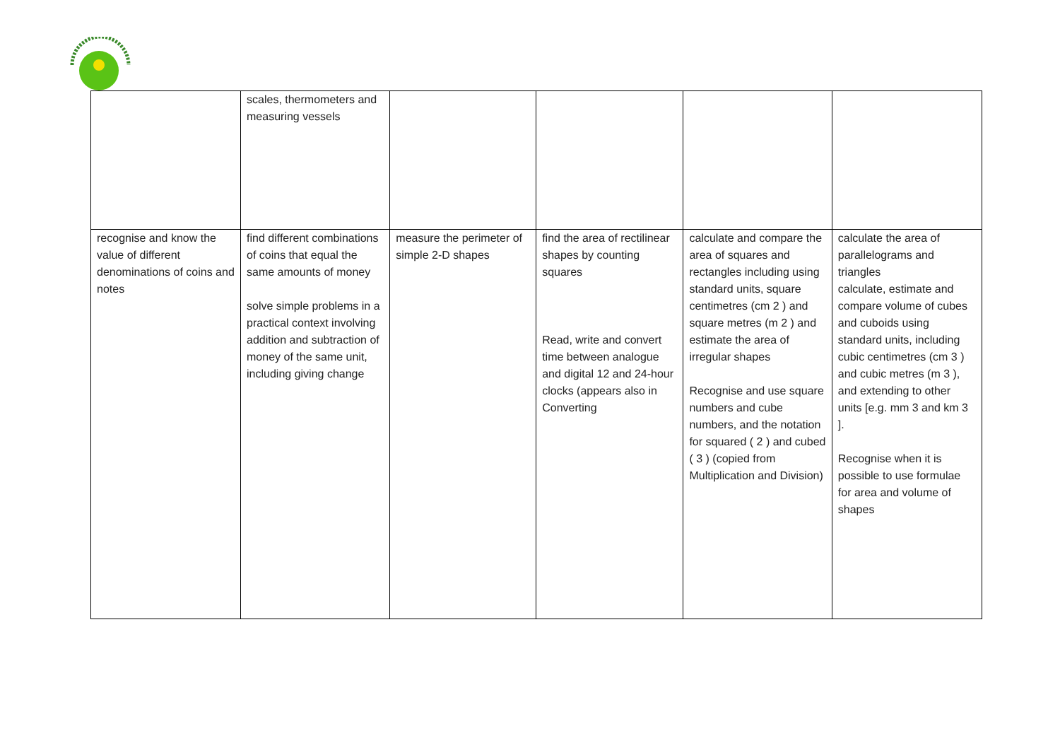| | scales, thermometers and measuring vessels | | | | |
| recognise and know the value of different denominations of coins and notes | find different combinations of coins that equal the same amounts of money solve simple problems in a practical context involving addition and subtraction of money of the same unit, including giving change | measure the perimeter of simple 2-D shapes | find the area of rectilinear shapes by counting squares Read, write and convert time between analogue and digital 12 and 24-hour clocks (appears also in Converting | calculate and compare the area of squares and rectangles including using standard units, square centimetres (cm 2 ) and square metres (m 2 ) and estimate the area of irregular shapes Recognise and use square numbers and cube numbers, and the notation for squared ( 2 ) and cubed ( 3 ) (copied from Multiplication and Division) | calculate the area of parallelograms and triangles calculate, estimate and compare volume of cubes and cuboids using standard units, including cubic centimetres (cm 3 ) and cubic metres (m 3 ), and extending to other units [e.g. mm 3 and km 3 ]. Recognise when it is possible to use formulae for area and volume of shapes |